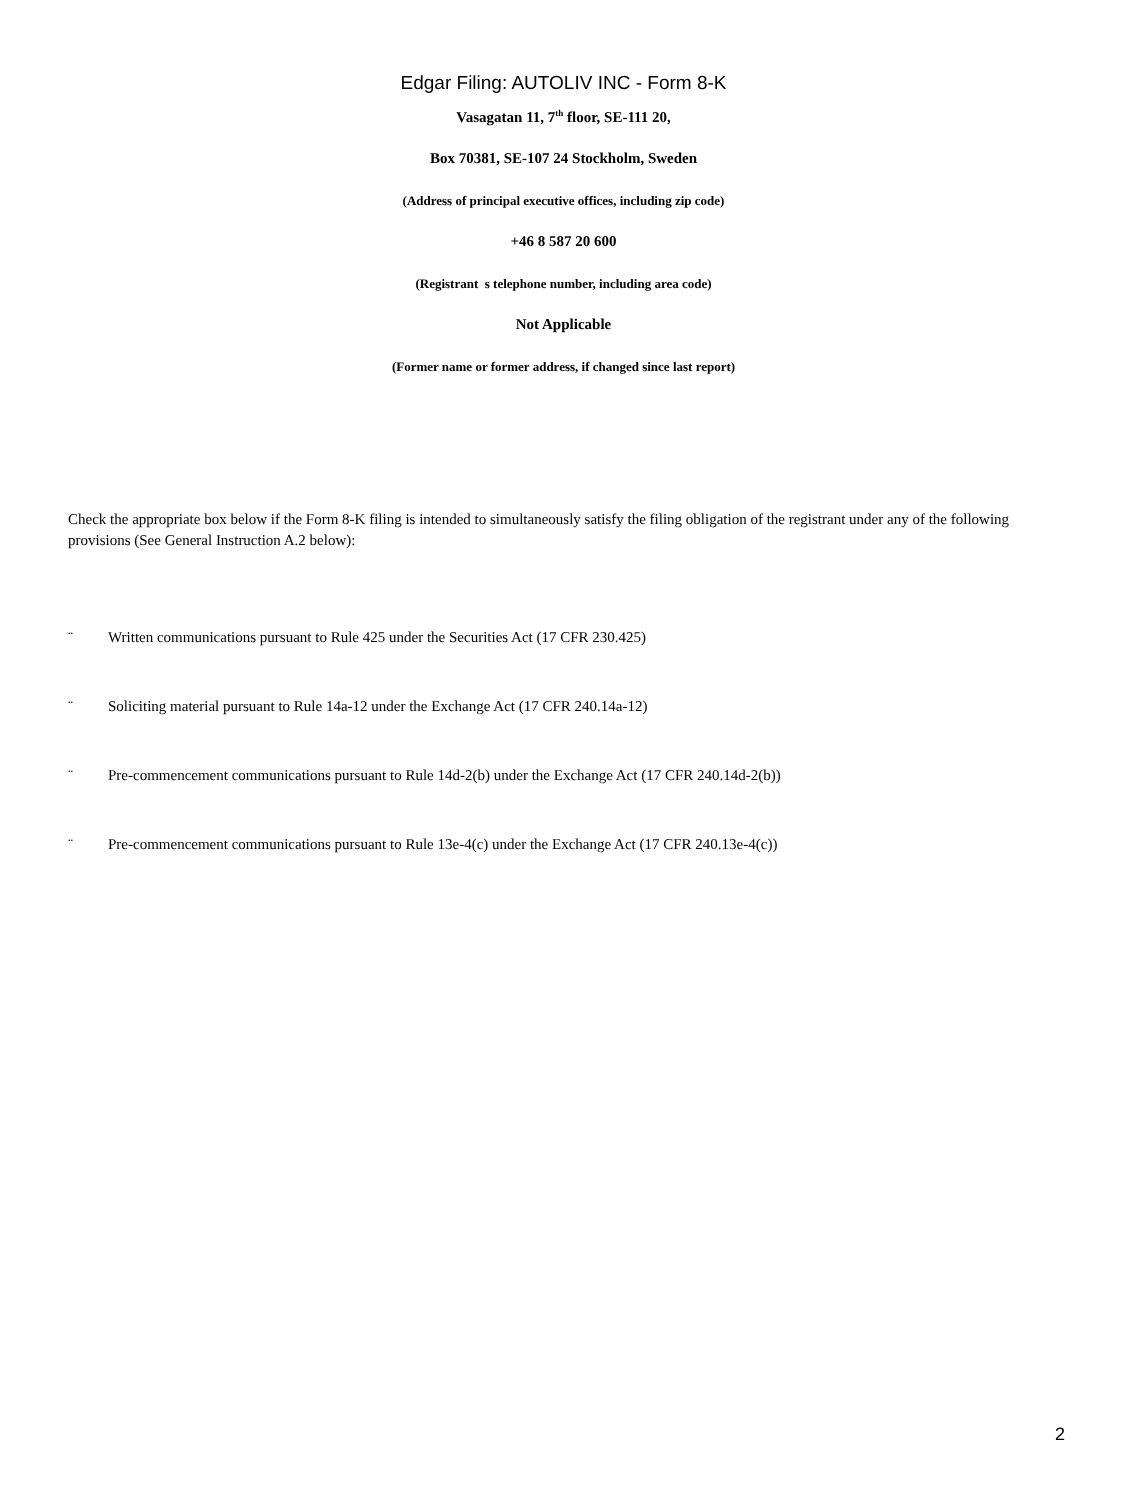Edgar Filing: AUTOLIV INC - Form 8-K
Vasagatan 11, 7<sup>th</sup> floor, SE-111 20,
Box 70381, SE-107 24 Stockholm, Sweden
(Address of principal executive offices, including zip code)
+46 8 587 20 600
(Registrant s telephone number, including area code)
Not Applicable
(Former name or former address, if changed since last report)
Check the appropriate box below if the Form 8-K filing is intended to simultaneously satisfy the filing obligation of the registrant under any of the following provisions (See General Instruction A.2 below):
¨ Written communications pursuant to Rule 425 under the Securities Act (17 CFR 230.425)
¨ Soliciting material pursuant to Rule 14a-12 under the Exchange Act (17 CFR 240.14a-12)
¨ Pre-commencement communications pursuant to Rule 14d-2(b) under the Exchange Act (17 CFR 240.14d-2(b))
¨ Pre-commencement communications pursuant to Rule 13e-4(c) under the Exchange Act (17 CFR 240.13e-4(c))
2